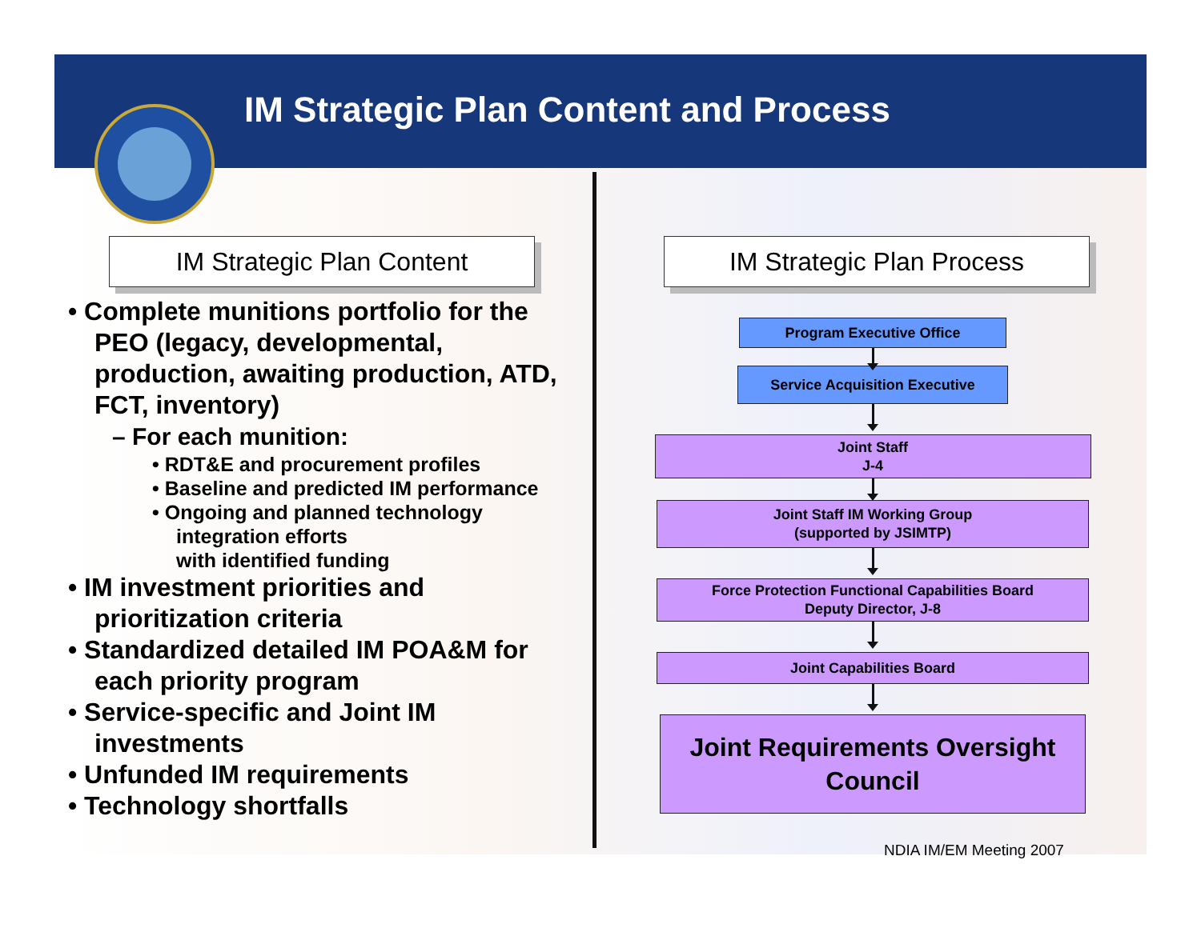IM Strategic Plan Content and Process
IM Strategic Plan Content IM Strategic Plan Process
• Complete munitions portfolio for the PEO (legacy, developmental, production, awaiting production, ATD, FCT, inventory)
– For each munition:
• RDT&E and procurement profiles
• Baseline and predicted IM performance
• Ongoing and planned technology integration efforts
with identified funding
• IM investment priorities and prioritization criteria
• Standardized detailed IM POA&M for each priority program
• Service-specific and Joint IM investments
• Unfunded IM requirements
• Technology shortfalls
Program Executive Office
Service Acquisition Executive
Joint Staff
J-4
Joint Staff IM Working Group
(supported by JSIMTP)
Force Protection Functional Capabilities Board
Deputy Director, J-8
Joint Capabilities Board
Joint Requirements Oversight Council
NDIA IM/EM Meeting 2007